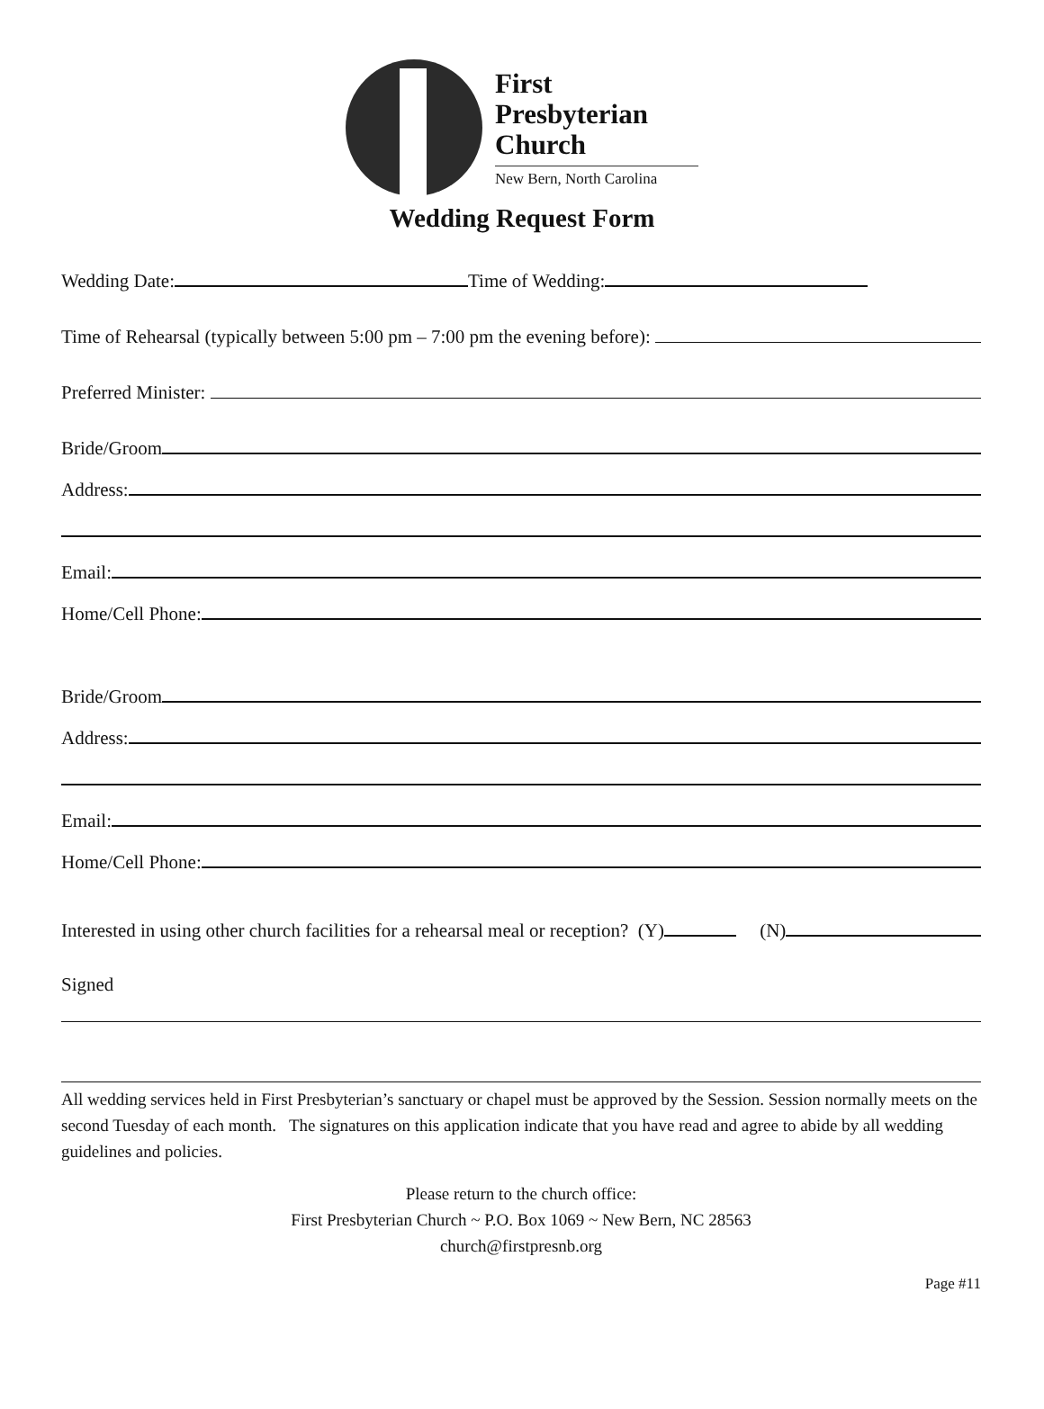First
Presbyterian
Church
New Bern, North Carolina
Wedding Request Form
Wedding Date: Time of Wedding:
Time of Rehearsal (typically between 5:00 pm – 7:00 pm the evening before):
Preferred Minister:
Bride/Groom
Address:
Email:
Home/Cell Phone:
Bride/Groom
Address:
Email:
Home/Cell Phone:
Interested in using other church facilities for a rehearsal meal or reception? (Y) (N)
Signed
All wedding services held in First Presbyterian’s sanctuary or chapel must be approved by the Session. Session normally meets on the second Tuesday of each month. The signatures on this application indicate that you have read and agree to abide by all wedding guidelines and policies.
Please return to the church office:
First Presbyterian Church ~ P.O. Box 1069 ~ New Bern, NC 28563
church@firstpresnb.org
Page #11